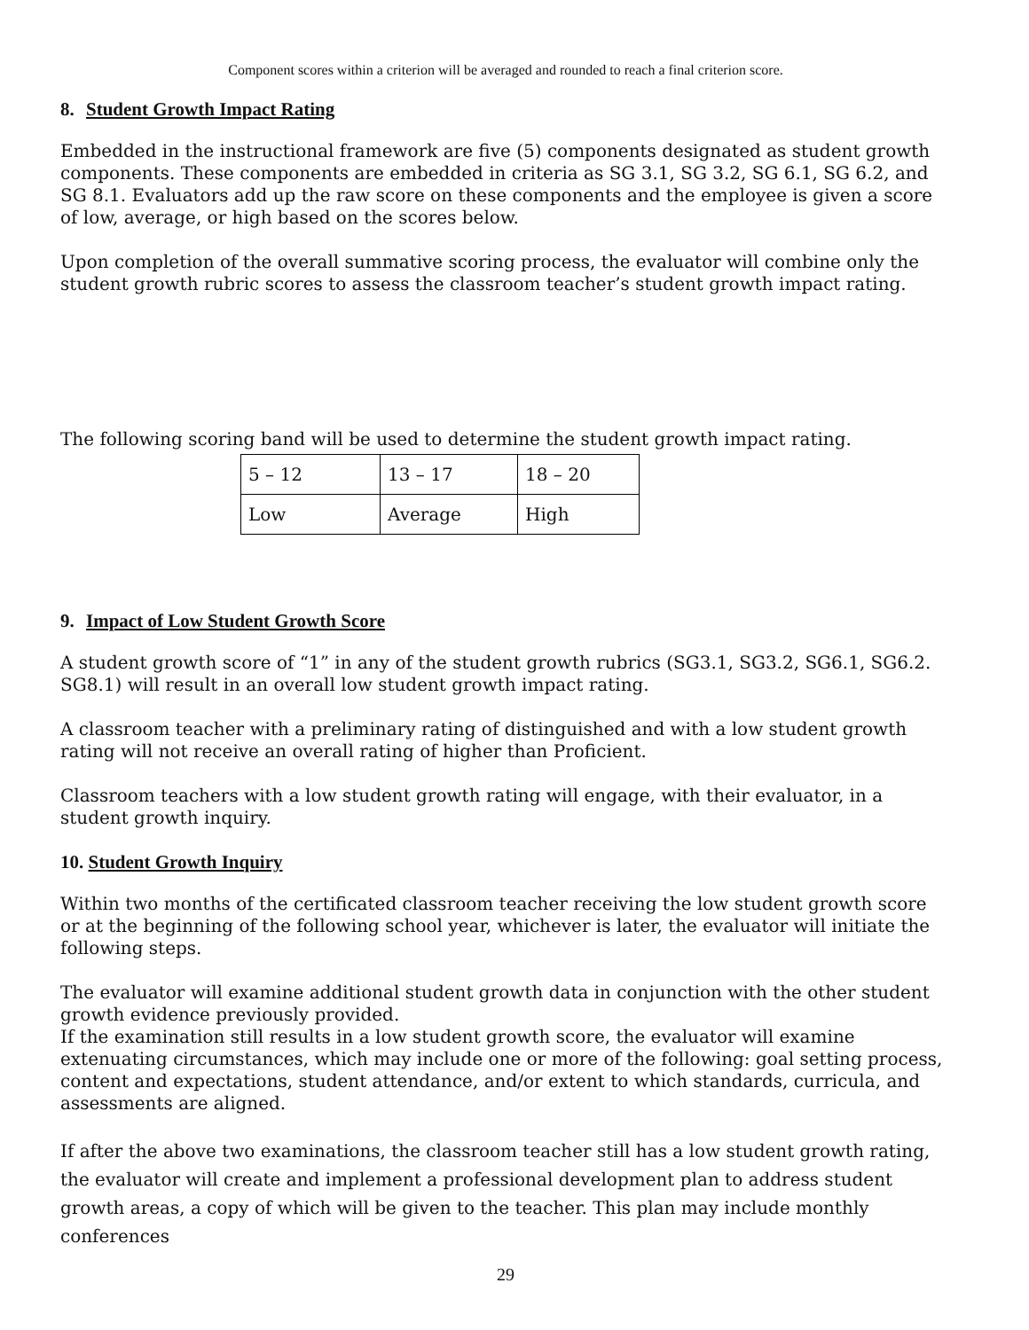Component scores within a criterion will be averaged and rounded to reach a final criterion score.
8. Student Growth Impact Rating
Embedded in the instructional framework are five (5) components designated as student growth components. These components are embedded in criteria as SG 3.1, SG 3.2, SG 6.1, SG 6.2, and SG 8.1. Evaluators add up the raw score on these components and the employee is given a score of low, average, or high based on the scores below.
Upon completion of the overall summative scoring process, the evaluator will combine only the student growth rubric scores to assess the classroom teacher’s student growth impact rating.
The following scoring band will be used to determine the student growth impact rating.
| 5 – 12 | 13 – 17 | 18 – 20 |
| Low | Average | High |
9. Impact of Low Student Growth Score
A student growth score of “1” in any of the student growth rubrics (SG3.1, SG3.2, SG6.1, SG6.2. SG8.1) will result in an overall low student growth impact rating.
A classroom teacher with a preliminary rating of distinguished and with a low student growth rating will not receive an overall rating of higher than Proficient.
Classroom teachers with a low student growth rating will engage, with their evaluator, in a student growth inquiry.
10. Student Growth Inquiry
Within two months of the certificated classroom teacher receiving the low student growth score or at the beginning of the following school year, whichever is later, the evaluator will initiate the following steps.
The evaluator will examine additional student growth data in conjunction with the other student growth evidence previously provided.
If the examination still results in a low student growth score, the evaluator will examine extenuating circumstances, which may include one or more of the following: goal setting process, content and expectations, student attendance, and/or extent to which standards, curricula, and assessments are aligned.
If after the above two examinations, the classroom teacher still has a low student growth rating, the evaluator will create and implement a professional development plan to address student growth areas, a copy of which will be given to the teacher. This plan may include monthly conferences
29